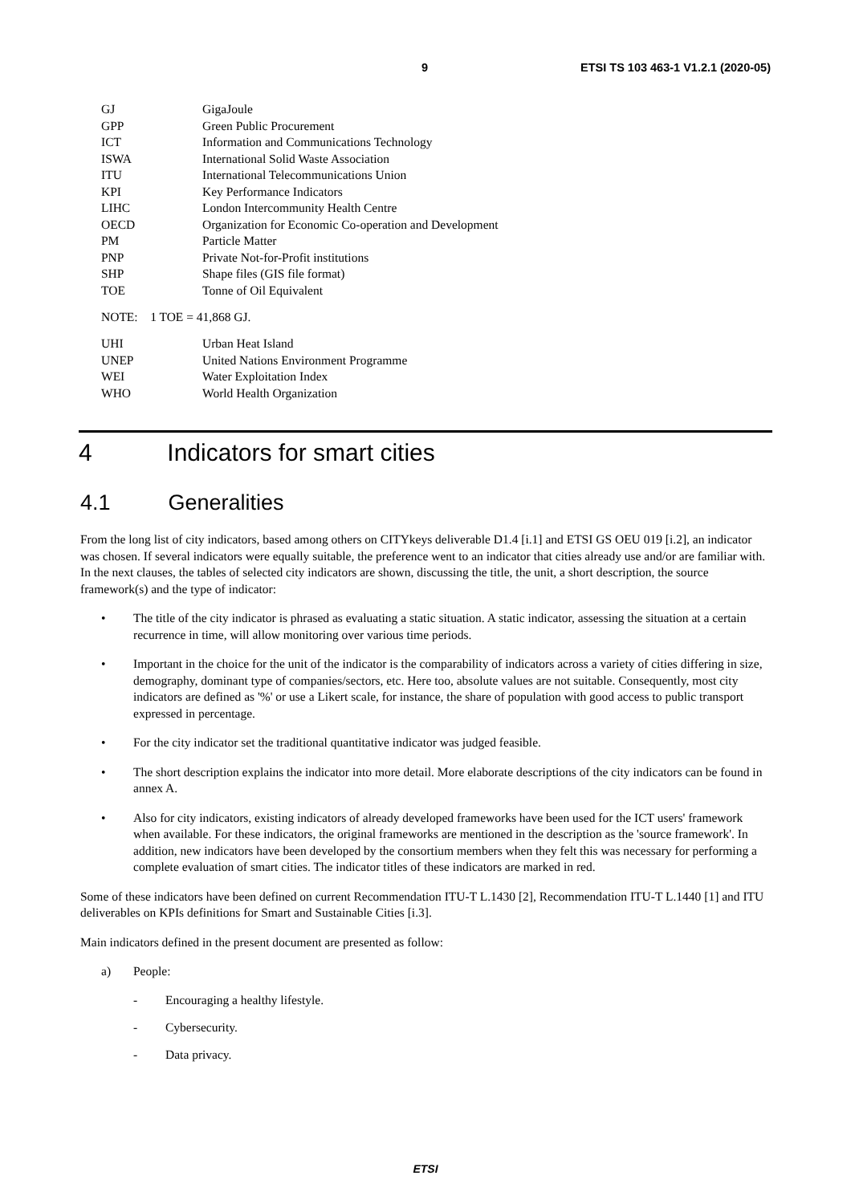9 ETSI TS 103 463-1 V1.2.1 (2020-05)
GJ GigaJoule
GPP Green Public Procurement
ICT Information and Communications Technology
ISWA International Solid Waste Association
ITU International Telecommunications Union
KPI Key Performance Indicators
LIHC London Intercommunity Health Centre
OECD Organization for Economic Co-operation and Development
PM Particle Matter
PNP Private Not-for-Profit institutions
SHP Shape files (GIS file format)
TOE Tonne of Oil Equivalent
NOTE: 1 TOE = 41,868 GJ.
UHI Urban Heat Island
UNEP United Nations Environment Programme
WEI Water Exploitation Index
WHO World Health Organization
4 Indicators for smart cities
4.1 Generalities
From the long list of city indicators, based among others on CITYkeys deliverable D1.4 [i.1] and ETSI GS OEU 019 [i.2], an indicator was chosen. If several indicators were equally suitable, the preference went to an indicator that cities already use and/or are familiar with. In the next clauses, the tables of selected city indicators are shown, discussing the title, the unit, a short description, the source framework(s) and the type of indicator:
• The title of the city indicator is phrased as evaluating a static situation. A static indicator, assessing the situation at a certain recurrence in time, will allow monitoring over various time periods.
• Important in the choice for the unit of the indicator is the comparability of indicators across a variety of cities differing in size, demography, dominant type of companies/sectors, etc. Here too, absolute values are not suitable. Consequently, most city indicators are defined as '%' or use a Likert scale, for instance, the share of population with good access to public transport expressed in percentage.
• For the city indicator set the traditional quantitative indicator was judged feasible.
• The short description explains the indicator into more detail. More elaborate descriptions of the city indicators can be found in annex A.
• Also for city indicators, existing indicators of already developed frameworks have been used for the ICT users' framework when available. For these indicators, the original frameworks are mentioned in the description as the 'source framework'. In addition, new indicators have been developed by the consortium members when they felt this was necessary for performing a complete evaluation of smart cities. The indicator titles of these indicators are marked in red.
Some of these indicators have been defined on current Recommendation ITU-T L.1430 [2], Recommendation ITU-T L.1440 [1] and ITU deliverables on KPIs definitions for Smart and Sustainable Cities [i.3].
Main indicators defined in the present document are presented as follow:
a) People:
- Encouraging a healthy lifestyle.
- Cybersecurity.
- Data privacy.
ETSI